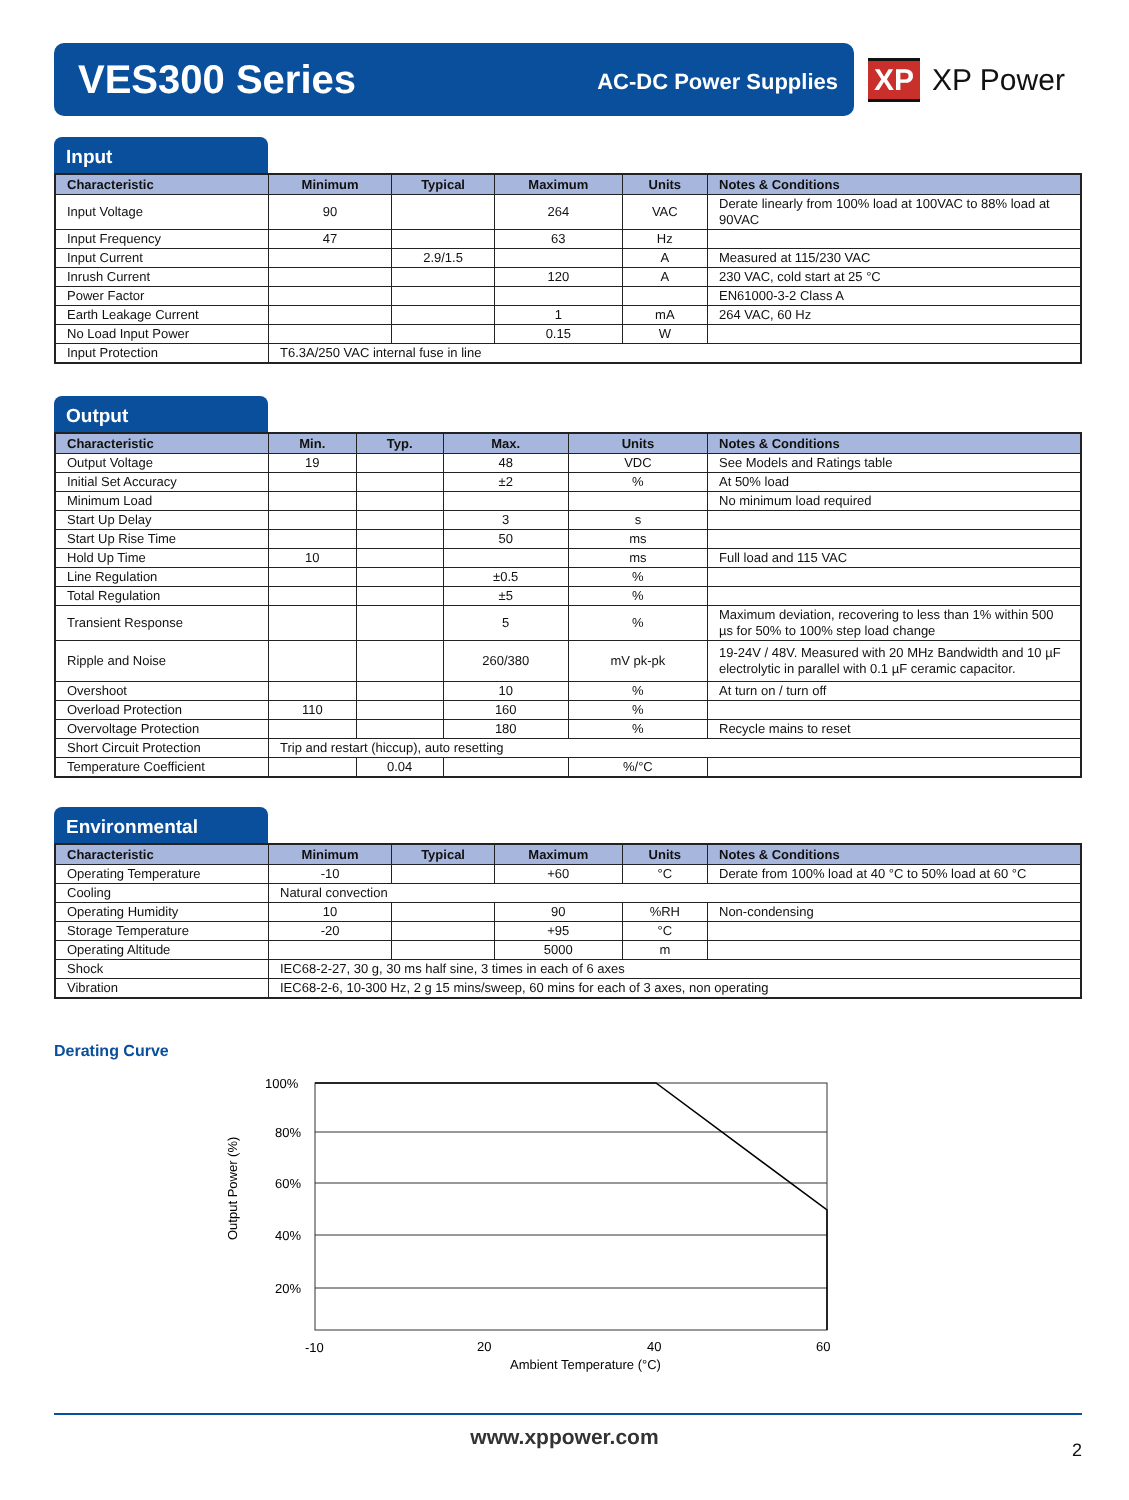VES300 Series AC-DC Power Supplies
XP XP Power
Input
| Characteristic | Minimum | Typical | Maximum | Units | Notes & Conditions |
| --- | --- | --- | --- | --- | --- |
| Input Voltage | 90 | | 264 | VAC | Derate linearly from 100% load at 100VAC to 88% load at 90VAC |
| Input Frequency | 47 | | 63 | Hz | |
| Input Current | | 2.9/1.5 | | A | Measured at 115/230 VAC |
| Inrush Current | | | 120 | A | 230 VAC, cold start at 25 °C |
| Power Factor | | | | | EN61000-3-2 Class A |
| Earth Leakage Current | | | 1 | mA | 264 VAC, 60 Hz |
| No Load Input Power | | | 0.15 | W | |
| Input Protection | T6.3A/250 VAC internal fuse in line | | | | |
Output
| Characteristic | Min. | Typ. | Max. | Units | Notes & Conditions |
| --- | --- | --- | --- | --- | --- |
| Output Voltage | 19 | | 48 | VDC | See Models and Ratings table |
| Initial Set Accuracy | | | ±2 | % | At 50% load |
| Minimum Load | | | | | No minimum load required |
| Start Up Delay | | | 3 | s | |
| Start Up Rise Time | | | 50 | ms | |
| Hold Up Time | 10 | | | ms | Full load and 115 VAC |
| Line Regulation | | | ±0.5 | % | |
| Total Regulation | | | ±5 | % | |
| Transient Response | | | 5 | % | Maximum deviation, recovering to less than 1% within 500 µs for 50% to 100% step load change |
| Ripple and Noise | | | 260/380 | mV pk-pk | 19-24V / 48V. Measured with 20 MHz Bandwidth and 10 µF electrolytic in parallel with 0.1 µF ceramic capacitor. |
| Overshoot | | | 10 | % | At turn on / turn off |
| Overload Protection | 110 | | 160 | % | |
| Overvoltage Protection | | | 180 | % | Recycle mains to reset |
| Short Circuit Protection | Trip and restart (hiccup), auto resetting | | | | |
| Temperature Coefficient | | 0.04 | | %/°C | |
Environmental
| Characteristic | Minimum | Typical | Maximum | Units | Notes & Conditions |
| --- | --- | --- | --- | --- | --- |
| Operating Temperature | -10 | | +60 | °C | Derate from 100% load at 40 °C to 50% load at 60 °C |
| Cooling | Natural convection | | | | |
| Operating Humidity | 10 | | 90 | %RH | Non-condensing |
| Storage Temperature | -20 | | +95 | °C | |
| Operating Altitude | | | 5000 | m | |
| Shock | IEC68-2-27, 30 g, 30 ms half sine, 3 times in each of 6 axes | | | | |
| Vibration | IEC68-2-6, 10-300 Hz, 2 g 15 mins/sweep, 60 mins for each of 3 axes, non operating | | | | |
Derating Curve
100%
80%
60%
40%
20%
-10
20
40
60
Ambient Temperature (°C)
Output Power (%)
www.xppower.com
2